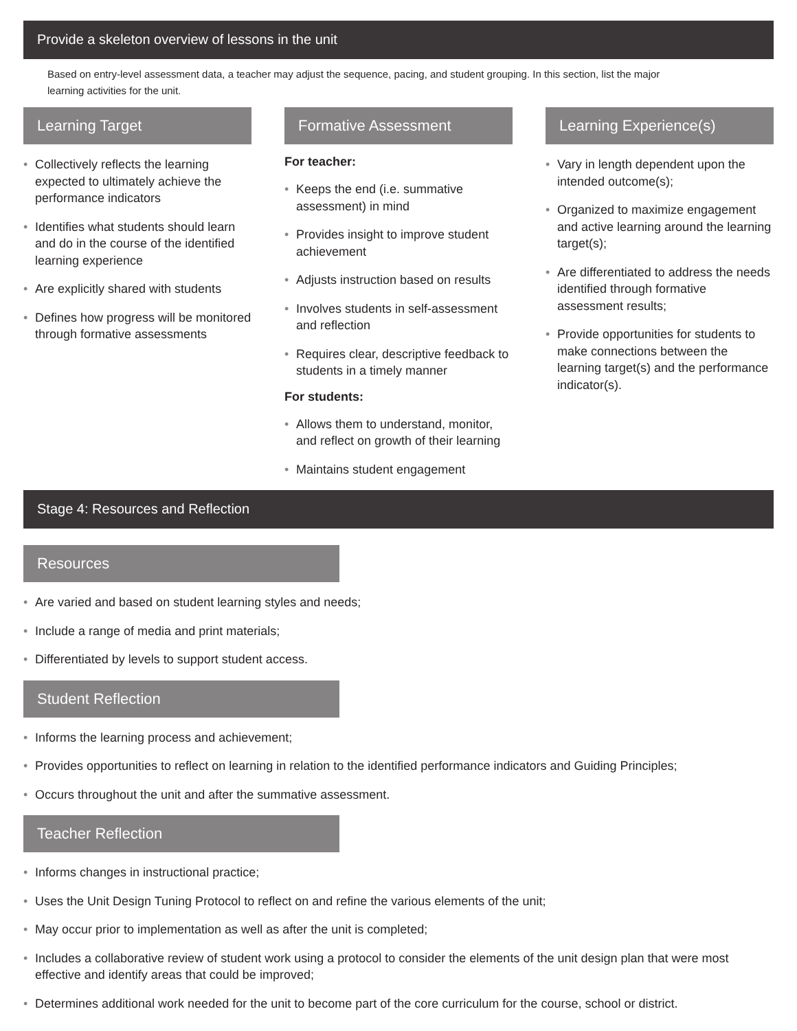Provide a skeleton overview of lessons in the unit
Based on entry-level assessment data, a teacher may adjust the sequence, pacing, and student grouping. In this section, list the major learning activities for the unit.
Learning Target
• Collectively reflects the learning expected to ultimately achieve the performance indicators
• Identifies what students should learn and do in the course of the identified learning experience
• Are explicitly shared with students
• Defines how progress will be monitored through formative assessments
Formative Assessment
For teacher:
• Keeps the end (i.e. summative assessment) in mind
• Provides insight to improve student achievement
• Adjusts instruction based on results
• Involves students in self-assessment and reflection
• Requires clear, descriptive feedback to students in a timely manner
For students:
• Allows them to understand, monitor, and reflect on growth of their learning
• Maintains student engagement
Learning Experience(s)
• Vary in length dependent upon the intended outcome(s);
• Organized to maximize engagement and active learning around the learning target(s);
• Are differentiated to address the needs identified through formative assessment results;
• Provide opportunities for students to make connections between the learning target(s) and the performance indicator(s).
Stage 4: Resources and Reflection
Resources
• Are varied and based on student learning styles and needs;
• Include a range of media and print materials;
• Differentiated by levels to support student access.
Student Reflection
• Informs the learning process and achievement;
• Provides opportunities to reflect on learning in relation to the identified performance indicators and Guiding Principles;
• Occurs throughout the unit and after the summative assessment.
Teacher Reflection
• Informs changes in instructional practice;
• Uses the Unit Design Tuning Protocol to reflect on and refine the various elements of the unit;
• May occur prior to implementation as well as after the unit is completed;
• Includes a collaborative review of student work using a protocol to consider the elements of the unit design plan that were most effective and identify areas that could be improved;
• Determines additional work needed for the unit to become part of the core curriculum for the course, school or district.